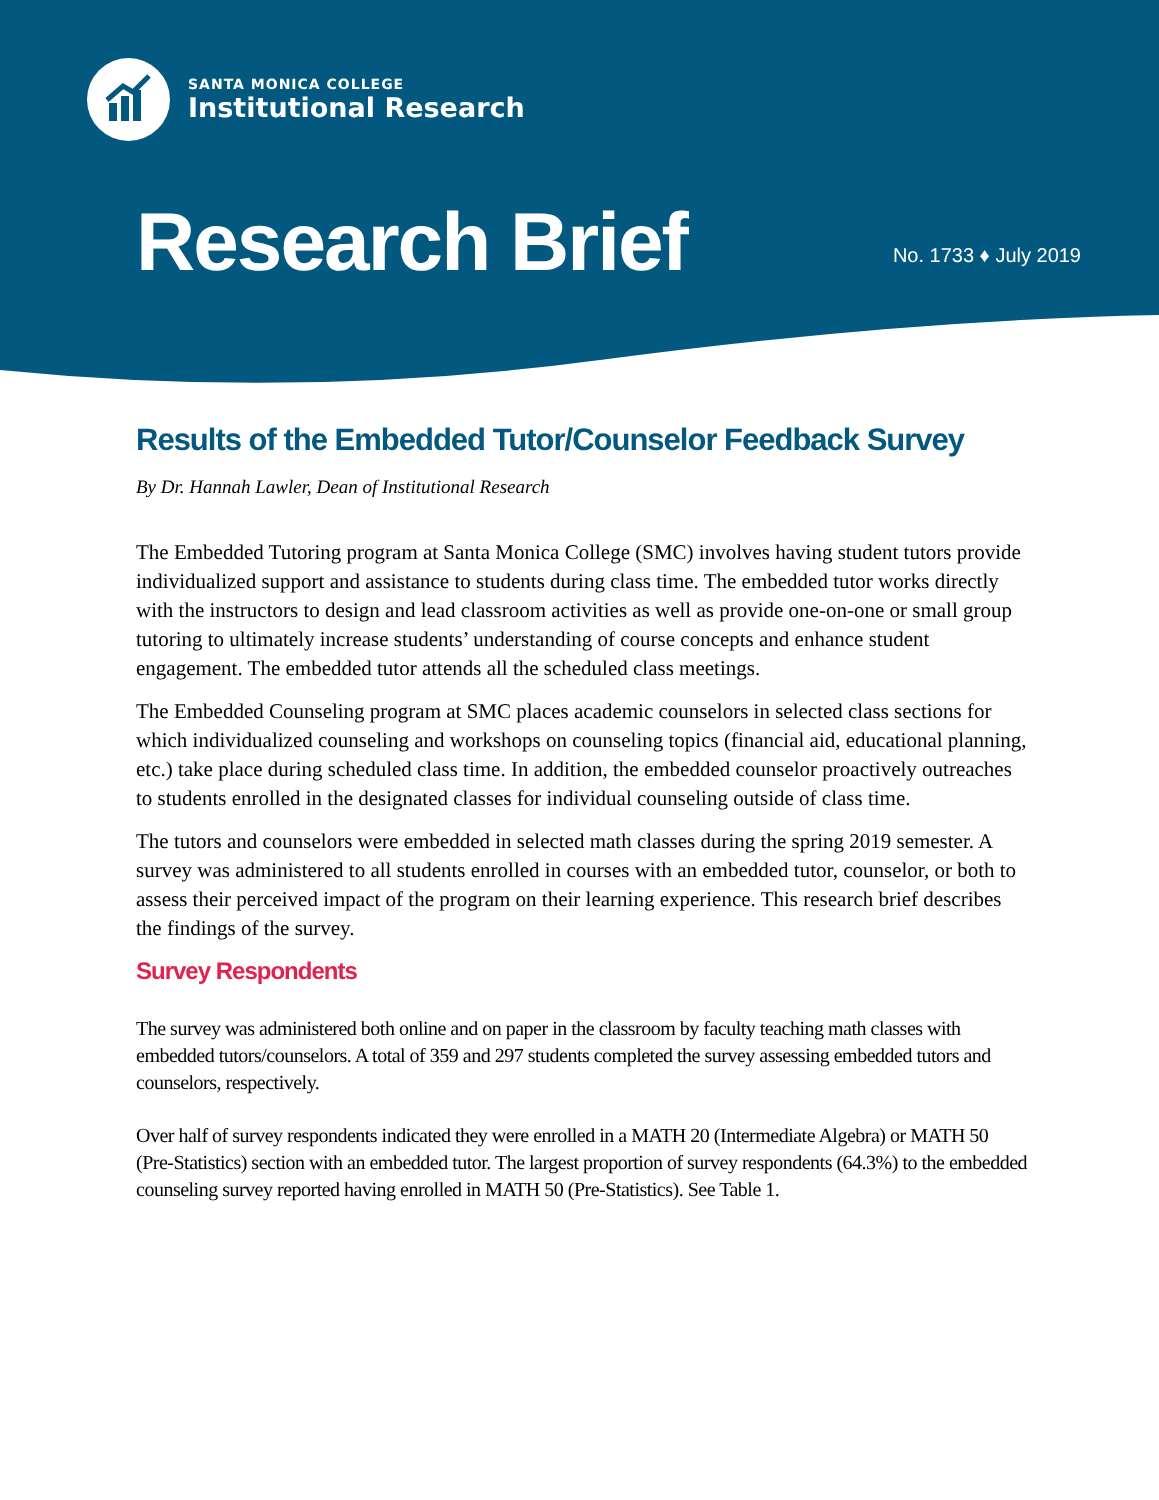SANTA MONICA COLLEGE
Institutional Research
Research Brief No. 1733 ♦ July 2019
Results of the Embedded Tutor/Counselor Feedback Survey
By Dr. Hannah Lawler, Dean of Institutional Research
The Embedded Tutoring program at Santa Monica College (SMC) involves having student tutors provide individualized support and assistance to students during class time. The embedded tutor works directly with the instructors to design and lead classroom activities as well as provide one-on-one or small group tutoring to ultimately increase students’ understanding of course concepts and enhance student engagement. The embedded tutor attends all the scheduled class meetings.
The Embedded Counseling program at SMC places academic counselors in selected class sections for which individualized counseling and workshops on counseling topics (financial aid, educational planning, etc.) take place during scheduled class time. In addition, the embedded counselor proactively outreaches to students enrolled in the designated classes for individual counseling outside of class time.
The tutors and counselors were embedded in selected math classes during the spring 2019 semester. A survey was administered to all students enrolled in courses with an embedded tutor, counselor, or both to assess their perceived impact of the program on their learning experience. This research brief describes the findings of the survey.
Survey Respondents
The survey was administered both online and on paper in the classroom by faculty teaching math classes with embedded tutors/counselors. A total of 359 and 297 students completed the survey assessing embedded tutors and counselors, respectively.
Over half of survey respondents indicated they were enrolled in a MATH 20 (Intermediate Algebra) or MATH 50 (Pre-Statistics) section with an embedded tutor. The largest proportion of survey respondents (64.3%) to the embedded counseling survey reported having enrolled in MATH 50 (Pre-Statistics). See Table 1.